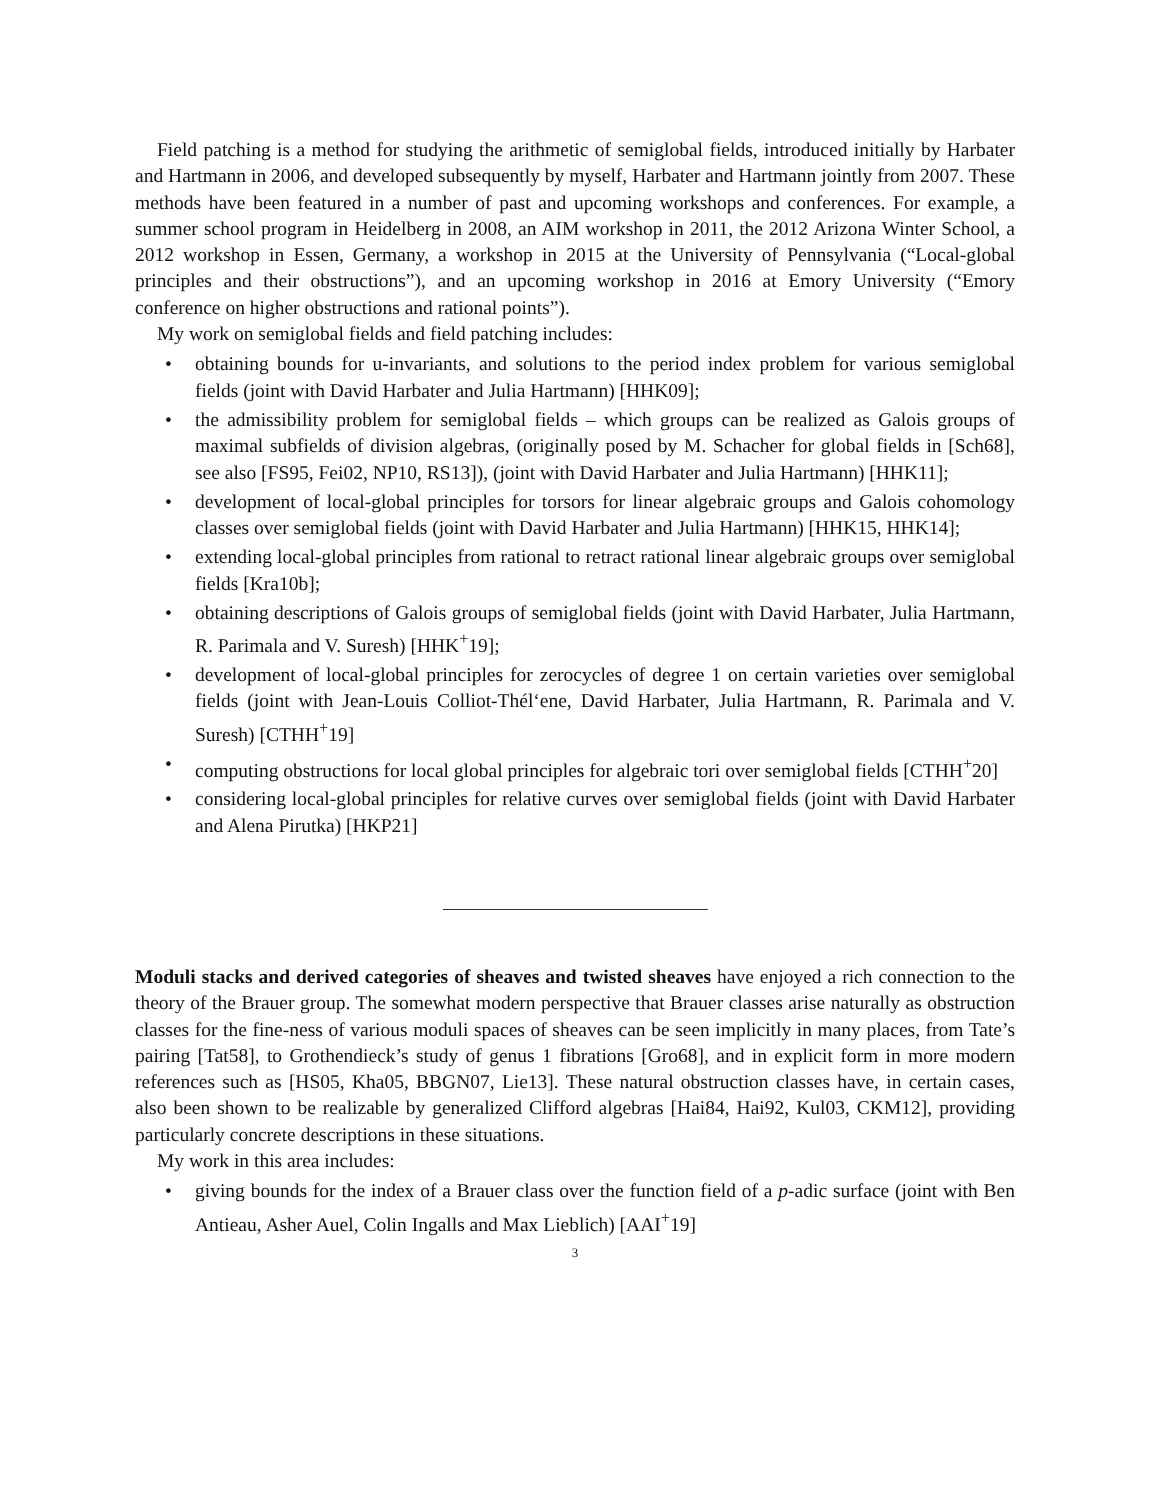Field patching is a method for studying the arithmetic of semiglobal fields, introduced initially by Harbater and Hartmann in 2006, and developed subsequently by myself, Harbater and Hartmann jointly from 2007. These methods have been featured in a number of past and upcoming workshops and conferences. For example, a summer school program in Heidelberg in 2008, an AIM workshop in 2011, the 2012 Arizona Winter School, a 2012 workshop in Essen, Germany, a workshop in 2015 at the University of Pennsylvania (“Local-global principles and their obstructions”), and an upcoming workshop in 2016 at Emory University (“Emory conference on higher obstructions and rational points”).
My work on semiglobal fields and field patching includes:
obtaining bounds for u-invariants, and solutions to the period index problem for various semiglobal fields (joint with David Harbater and Julia Hartmann) [HHK09];
the admissibility problem for semiglobal fields – which groups can be realized as Galois groups of maximal subfields of division algebras, (originally posed by M. Schacher for global fields in [Sch68], see also [FS95, Fei02, NP10, RS13]), (joint with David Harbater and Julia Hartmann) [HHK11];
development of local-global principles for torsors for linear algebraic groups and Galois cohomology classes over semiglobal fields (joint with David Harbater and Julia Hartmann) [HHK15, HHK14];
extending local-global principles from rational to retract rational linear algebraic groups over semiglobal fields [Kra10b];
obtaining descriptions of Galois groups of semiglobal fields (joint with David Harbater, Julia Hartmann, R. Parimala and V. Suresh) [HHK<sup>+</sup>19];
development of local-global principles for zerocycles of degree 1 on certain varieties over semiglobal fields (joint with Jean-Louis Colliot-Thél‘ene, David Harbater, Julia Hartmann, R. Parimala and V. Suresh) [CTHH<sup>+</sup>19]
computing obstructions for local global principles for algebraic tori over semiglobal fields [CTHH<sup>+</sup>20]
considering local-global principles for relative curves over semiglobal fields (joint with David Harbater and Alena Pirutka) [HKP21]
Moduli stacks and derived categories of sheaves and twisted sheaves have enjoyed a rich connection to the theory of the Brauer group. The somewhat modern perspective that Brauer classes arise naturally as obstruction classes for the fine-ness of various moduli spaces of sheaves can be seen implicitly in many places, from Tate’s pairing [Tat58], to Grothendieck’s study of genus 1 fibrations [Gro68], and in explicit form in more modern references such as [HS05, Kha05, BBGN07, Lie13]. These natural obstruction classes have, in certain cases, also been shown to be realizable by generalized Clifford algebras [Hai84, Hai92, Kul03, CKM12], providing particularly concrete descriptions in these situations.
My work in this area includes:
giving bounds for the index of a Brauer class over the function field of a p-adic surface (joint with Ben Antieau, Asher Auel, Colin Ingalls and Max Lieblich) [AAI<sup>+</sup>19]
3